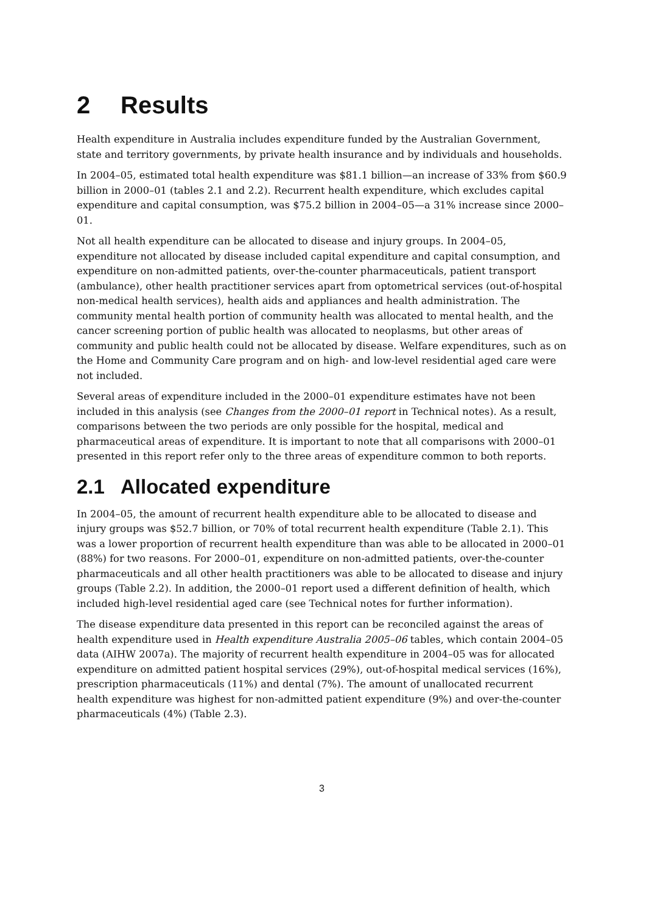2 Results
Health expenditure in Australia includes expenditure funded by the Australian Government, state and territory governments, by private health insurance and by individuals and households.
In 2004–05, estimated total health expenditure was $81.1 billion—an increase of 33% from $60.9 billion in 2000–01 (tables 2.1 and 2.2). Recurrent health expenditure, which excludes capital expenditure and capital consumption, was $75.2 billion in 2004–05—a 31% increase since 2000–01.
Not all health expenditure can be allocated to disease and injury groups. In 2004–05, expenditure not allocated by disease included capital expenditure and capital consumption, and expenditure on non-admitted patients, over-the-counter pharmaceuticals, patient transport (ambulance), other health practitioner services apart from optometrical services (out-of-hospital non-medical health services), health aids and appliances and health administration. The community mental health portion of community health was allocated to mental health, and the cancer screening portion of public health was allocated to neoplasms, but other areas of community and public health could not be allocated by disease. Welfare expenditures, such as on the Home and Community Care program and on high- and low-level residential aged care were not included.
Several areas of expenditure included in the 2000–01 expenditure estimates have not been included in this analysis (see Changes from the 2000–01 report in Technical notes). As a result, comparisons between the two periods are only possible for the hospital, medical and pharmaceutical areas of expenditure. It is important to note that all comparisons with 2000–01 presented in this report refer only to the three areas of expenditure common to both reports.
2.1 Allocated expenditure
In 2004–05, the amount of recurrent health expenditure able to be allocated to disease and injury groups was $52.7 billion, or 70% of total recurrent health expenditure (Table 2.1). This was a lower proportion of recurrent health expenditure than was able to be allocated in 2000–01 (88%) for two reasons. For 2000–01, expenditure on non-admitted patients, over-the-counter pharmaceuticals and all other health practitioners was able to be allocated to disease and injury groups (Table 2.2). In addition, the 2000–01 report used a different definition of health, which included high-level residential aged care (see Technical notes for further information).
The disease expenditure data presented in this report can be reconciled against the areas of health expenditure used in Health expenditure Australia 2005–06 tables, which contain 2004–05 data (AIHW 2007a). The majority of recurrent health expenditure in 2004–05 was for allocated expenditure on admitted patient hospital services (29%), out-of-hospital medical services (16%), prescription pharmaceuticals (11%) and dental (7%). The amount of unallocated recurrent health expenditure was highest for non-admitted patient expenditure (9%) and over-the-counter pharmaceuticals (4%) (Table 2.3).
3